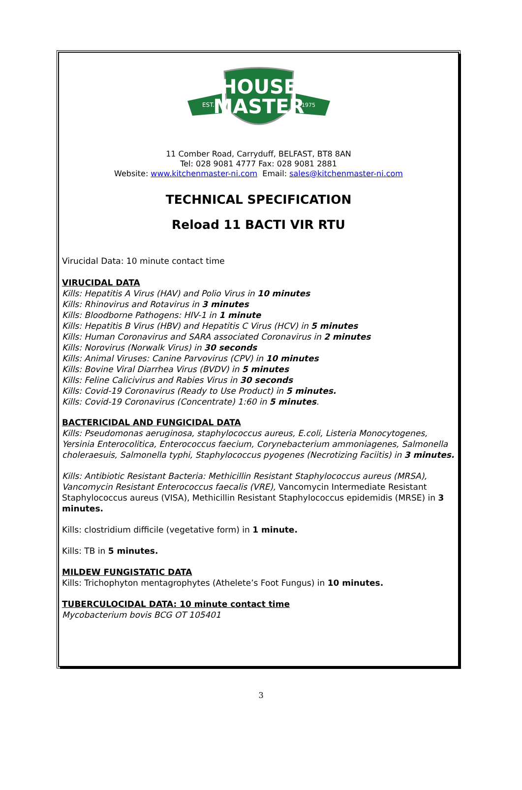HOUSE
MASTER
EST.
1975
11 Comber Road, Carryduff, BELFAST, BT8 8AN
Tel: 028 9081 4777 Fax: 028 9081 2881
Website: www.kitchenmaster-ni.com Email: sales@kitchenmaster-ni.com
TECHNICAL SPECIFICATION
Reload 11 BACTI VIR RTU
Virucidal Data: 10 minute contact time
VIRUCIDAL DATA
Kills: Hepatitis A Virus (HAV) and Polio Virus in 10 minutes
Kills: Rhinovirus and Rotavirus in 3 minutes
Kills: Bloodborne Pathogens: HIV-1 in 1 minute
Kills: Hepatitis B Virus (HBV) and Hepatitis C Virus (HCV) in 5 minutes
Kills: Human Coronavirus and SARA associated Coronavirus in 2 minutes
Kills: Norovirus (Norwalk Virus) in 30 seconds
Kills: Animal Viruses: Canine Parvovirus (CPV) in 10 minutes
Kills: Bovine Viral Diarrhea Virus (BVDV) in 5 minutes
Kills: Feline Calicivirus and Rabies Virus in 30 seconds
Kills: Covid-19 Coronavirus (Ready to Use Product) in 5 minutes.
Kills: Covid-19 Coronavirus (Concentrate) 1:60 in 5 minutes.
BACTERICIDAL AND FUNGICIDAL DATA
Kills: Pseudomonas aeruginosa, staphylococcus aureus, E.coli, Listeria Monocytogenes, Yersinia Enterocolitica, Enterococcus faecium, Corynebacterium ammoniagenes, Salmonella choleraesuis, Salmonella typhi, Staphylococcus pyogenes (Necrotizing Faciitis) in 3 minutes.
Kills: Antibiotic Resistant Bacteria: Methicillin Resistant Staphylococcus aureus (MRSA), Vancomycin Resistant Enterococcus faecalis (VRE), Vancomycin Intermediate Resistant Staphylococcus aureus (VISA), Methicillin Resistant Staphylococcus epidemidis (MRSE) in 3 minutes.
Kills: clostridium difficile (vegetative form) in 1 minute.
Kills: TB in 5 minutes.
MILDEW FUNGISTATIC DATA
Kills: Trichophyton mentagrophytes (Athelete’s Foot Fungus) in 10 minutes.
TUBERCULOCIDAL DATA: 10 minute contact time
Mycobacterium bovis BCG OT 105401
3